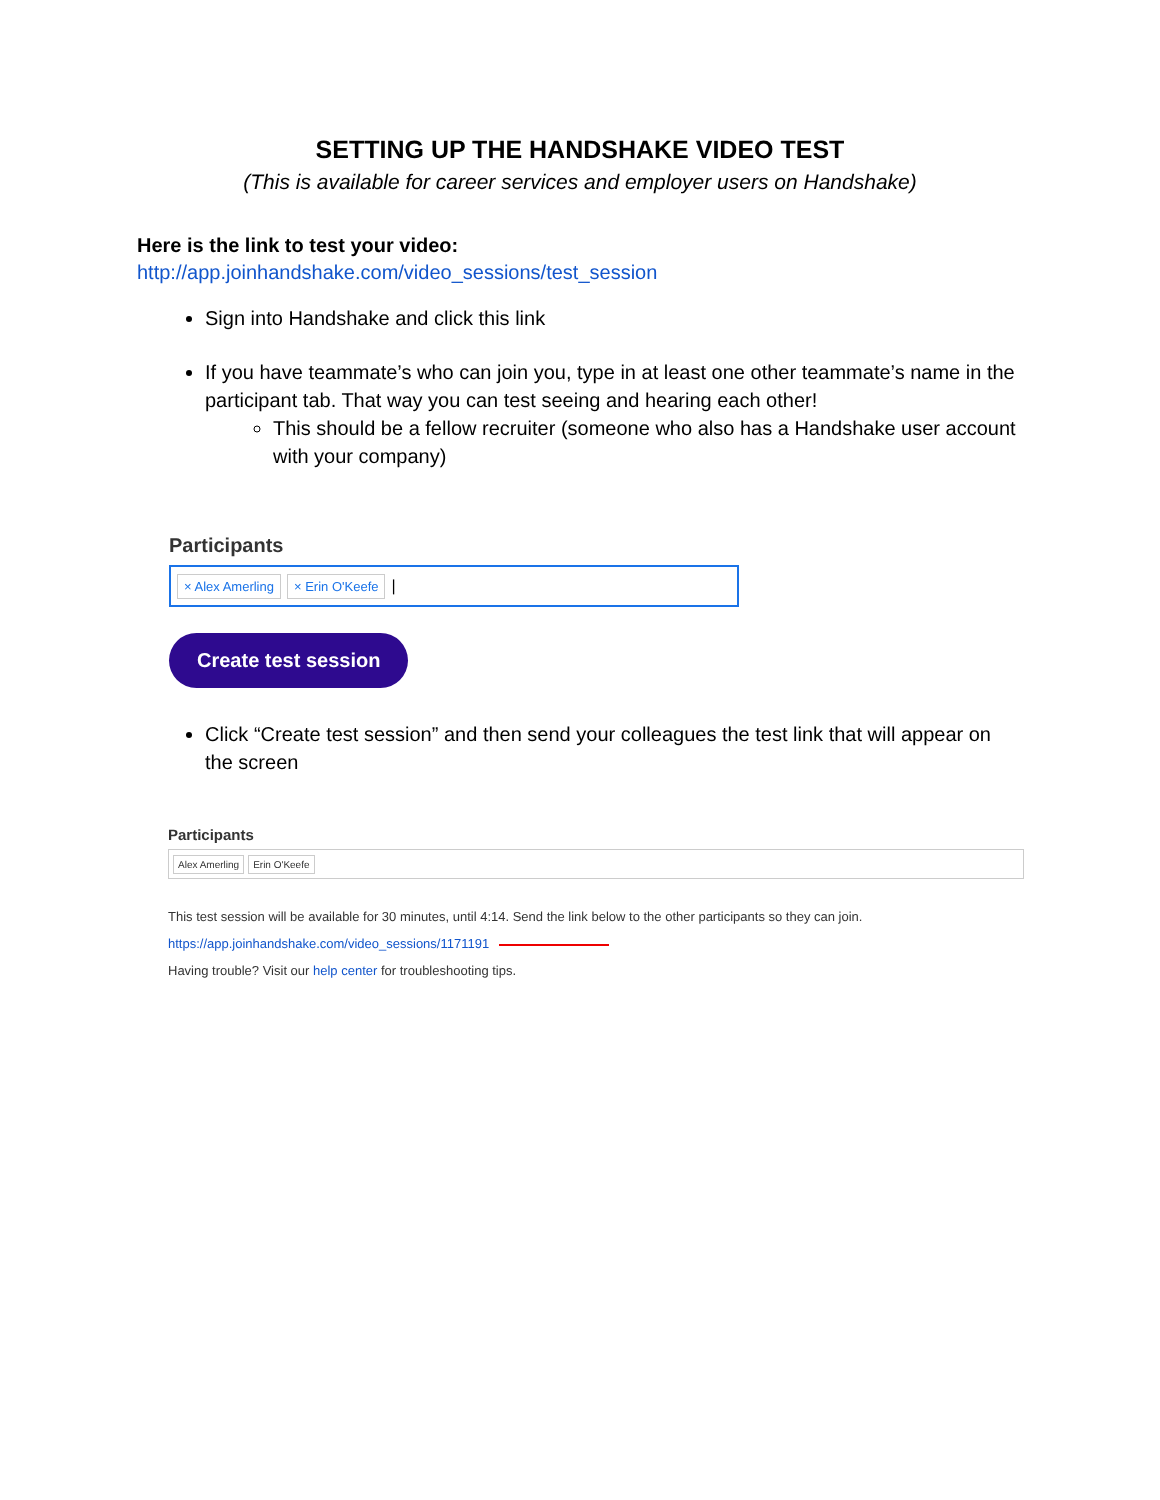SETTING UP THE HANDSHAKE VIDEO TEST
(This is available for career services and employer users on Handshake)
Here is the link to test your video:
http://app.joinhandshake.com/video_sessions/test_session
Sign into Handshake and click this link
If you have teammate’s who can join you, type in at least one other teammate’s name in the participant tab. That way you can test seeing and hearing each other!
This should be a fellow recruiter (someone who also has a Handshake user account with your company)
Participants
× Alex Amerling × Erin O'Keefe |
Create test session
Click “Create test session” and then send your colleagues the test link that will appear on the screen
Participants
Alex Amerling Erin O'Keefe
This test session will be available for 30 minutes, until 4:14. Send the link below to the other participants so they can join.
https://app.joinhandshake.com/video_sessions/1171191
Having trouble? Visit our help center for troubleshooting tips.